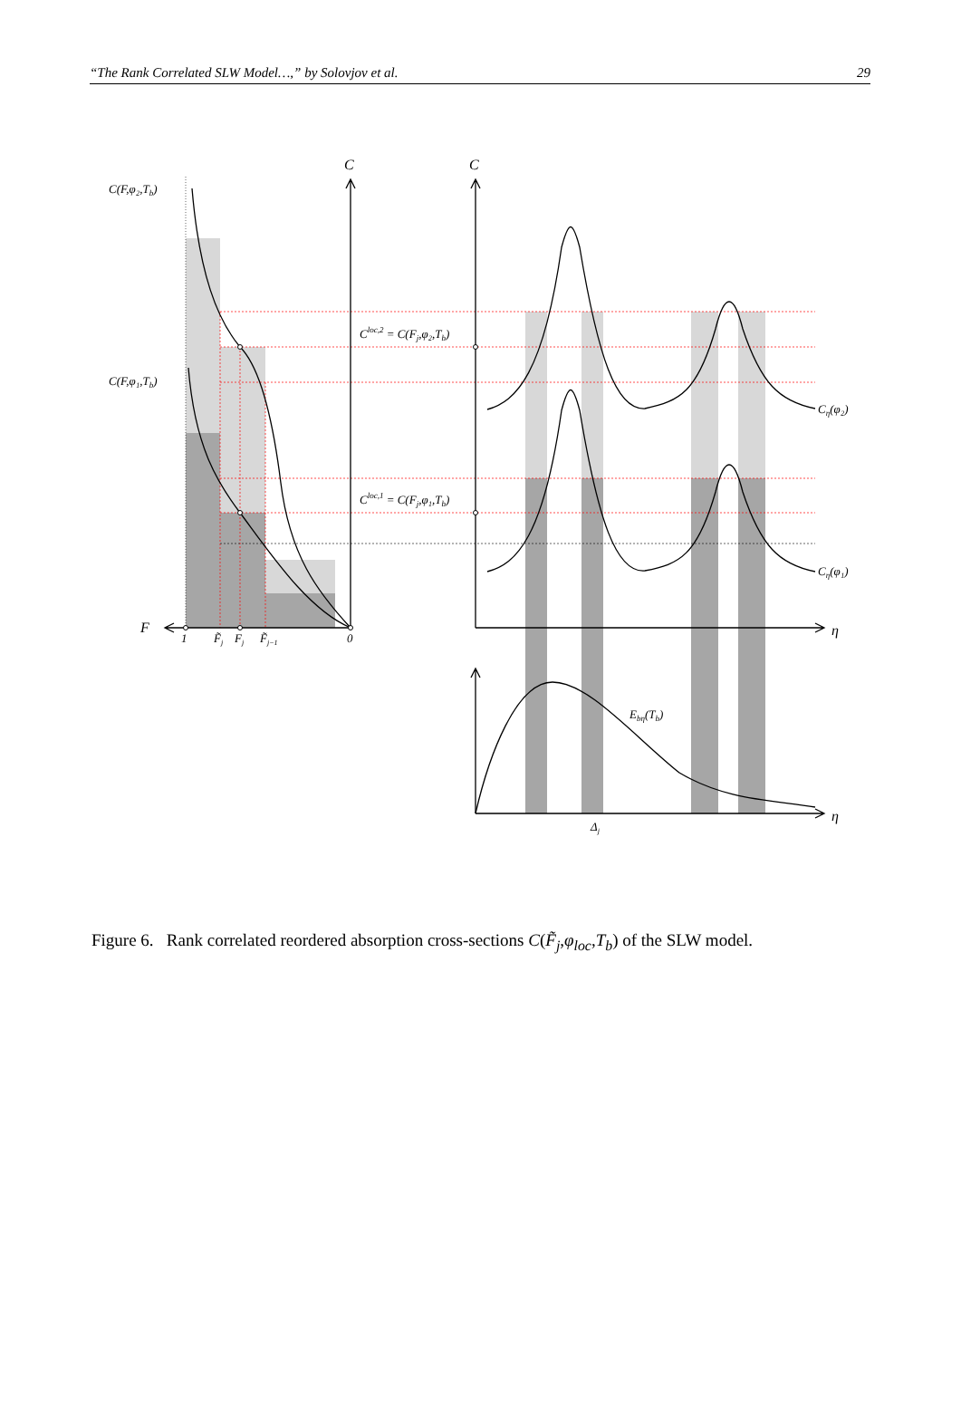“The Rank Correlated SLW Model…,” by Solovjov et al. 29
C
C
F
η
η
C(F,φ₂,Tb)
C(F,φ₁,Tb)
Cloc,2 = C(Fj,φ₂,Tb)
Cloc,1 = C(Fj,φ₁,Tb)
Cη(φ₂)
Cη(φ₁)
Ebη(Tb)
1
F̃j
Fj
F̃j−1
0
Δj
Figure 6. Rank correlated reordered absorption cross-sections C(F̃<sub>j</sub>,φ<sub>loc</sub>,T<sub>b</sub>) of the SLW model.